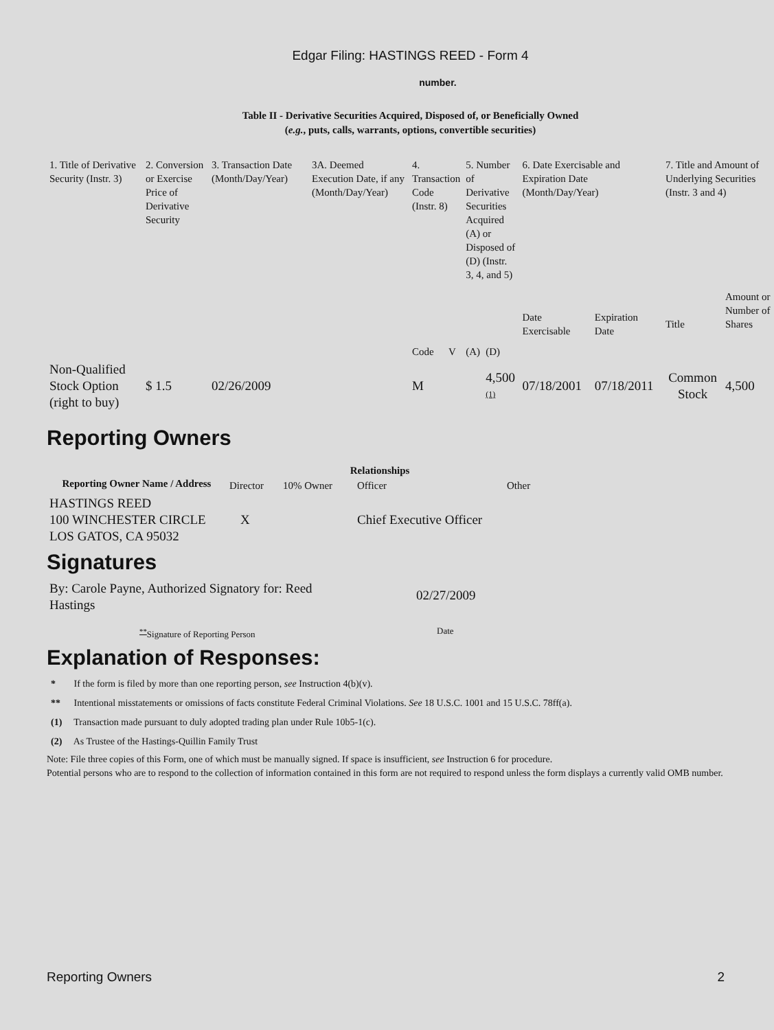Edgar Filing: HASTINGS REED - Form 4
number.
Table II - Derivative Securities Acquired, Disposed of, or Beneficially Owned
(e.g., puts, calls, warrants, options, convertible securities)
| 1. Title of Derivative Security (Instr. 3) | 2. Conversion or Exercise Price of Derivative Security | 3. Transaction Date (Month/Day/Year) | 3A. Deemed Execution Date, if any (Month/Day/Year) | 4. Transaction Code (Instr. 8) | | 5. Number of Derivative Securities Acquired (A) or Disposed of (D) (Instr. 3, 4, and 5) | | 6. Date Exercisable and Expiration Date (Month/Day/Year) | | 7. Title and Amount of Underlying Securities (Instr. 3 and 4) | |
| | | | | Code | V | (A) | (D) | Date Exercisable | Expiration Date | Title | Amount or Number of Shares |
| Non-Qualified Stock Option (right to buy) | $ 1.5 | 02/26/2009 | | M | | | 4,500 <sup>(1)</sup> | 07/18/2001 | 07/18/2011 | Common Stock | 4,500 |
Reporting Owners
| Reporting Owner Name / Address | Relationships | | | |
| --- | --- | --- | --- | --- |
| | Director | 10% Owner | Officer | Other |
| HASTINGS REED 100 WINCHESTER CIRCLE LOS GATOS, CA 95032 | X | | Chief Executive Officer | |
Signatures
| By: Carole Payne, Authorized Signatory for: Reed Hastings | 02/27/2009 |
| <sup>**</sup> Signature of Reporting Person | Date |
Explanation of Responses:
* If the form is filed by more than one reporting person, see Instruction 4(b)(v).
** Intentional misstatements or omissions of facts constitute Federal Criminal Violations. See 18 U.S.C. 1001 and 15 U.S.C. 78ff(a).
(1) Transaction made pursuant to duly adopted trading plan under Rule 10b5-1(c).
(2) As Trustee of the Hastings-Quillin Family Trust
Note: File three copies of this Form, one of which must be manually signed. If space is insufficient, see Instruction 6 for procedure.
Potential persons who are to respond to the collection of information contained in this form are not required to respond unless the form displays a currently valid OMB number.
Reporting Owners 2